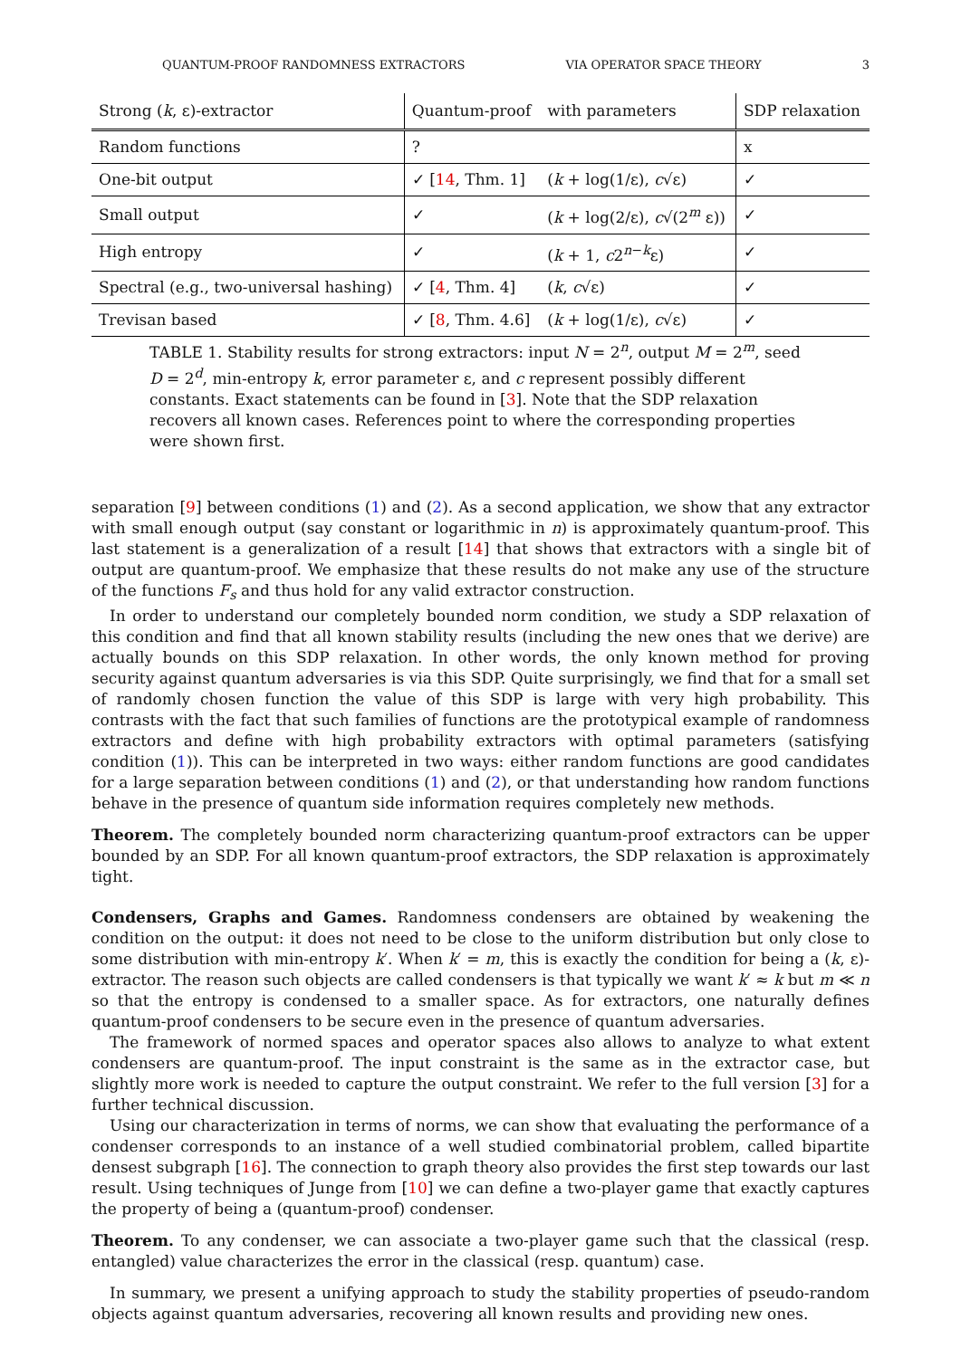QUANTUM-PROOF RANDOMNESS EXTRACTORS VIA OPERATOR SPACE THEORY 3
| Strong ( k , ε)-extractor | Quantum-proof | with parameters | SDP relaxation |
| --- | --- | --- | --- |
| Random functions | ? | | x |
| One-bit output | ✓ [ 14 , Thm. 1] | ( k + log(1/ε), c √ε) | ✓ |
| Small output | ✓ | ( k + log(2/ε), c √(2<sup>m</sup> ε)) | ✓ |
| High entropy | ✓ | ( k + 1, c 2<sup>n−k</sup>ε) | ✓ |
| Spectral (e.g., two-universal hashing) | ✓ [ 4 , Thm. 4] | ( k , c √ε) | ✓ |
| Trevisan based | ✓ [ 8 , Thm. 4.6] | ( k + log(1/ε), c √ε) | ✓ |
TABLE 1. Stability results for strong extractors: input N = 2<sup>n</sup>, output M = 2<sup>m</sup>, seed D = 2<sup>d</sup>, min-entropy k, error parameter ε, and c represent possibly different constants. Exact statements can be found in [3]. Note that the SDP relaxation recovers all known cases. References point to where the corresponding properties were shown first.
separation [9] between conditions (1) and (2). As a second application, we show that any extractor with small enough output (say constant or logarithmic in n) is approximately quantum-proof. This last statement is a generalization of a result [14] that shows that extractors with a single bit of output are quantum-proof. We emphasize that these results do not make any use of the structure of the functions F<sub>s</sub> and thus hold for any valid extractor construction.
In order to understand our completely bounded norm condition, we study a SDP relaxation of this condition and find that all known stability results (including the new ones that we derive) are actually bounds on this SDP relaxation. In other words, the only known method for proving security against quantum adversaries is via this SDP. Quite surprisingly, we find that for a small set of randomly chosen function the value of this SDP is large with very high probability. This contrasts with the fact that such families of functions are the prototypical example of randomness extractors and define with high probability extractors with optimal parameters (satisfying condition (1)). This can be interpreted in two ways: either random functions are good candidates for a large separation between conditions (1) and (2), or that understanding how random functions behave in the presence of quantum side information requires completely new methods.
Theorem. The completely bounded norm characterizing quantum-proof extractors can be upper bounded by an SDP. For all known quantum-proof extractors, the SDP relaxation is approximately tight.
Condensers, Graphs and Games. Randomness condensers are obtained by weakening the condition on the output: it does not need to be close to the uniform distribution but only close to some distribution with min-entropy k′. When k′ = m, this is exactly the condition for being a (k, ε)-extractor. The reason such objects are called condensers is that typically we want k′ ≈ k but m ≪ n so that the entropy is condensed to a smaller space. As for extractors, one naturally defines quantum-proof condensers to be secure even in the presence of quantum adversaries.
The framework of normed spaces and operator spaces also allows to analyze to what extent condensers are quantum-proof. The input constraint is the same as in the extractor case, but slightly more work is needed to capture the output constraint. We refer to the full version [3] for a further technical discussion.
Using our characterization in terms of norms, we can show that evaluating the performance of a condenser corresponds to an instance of a well studied combinatorial problem, called bipartite densest subgraph [16]. The connection to graph theory also provides the first step towards our last result. Using techniques of Junge from [10] we can define a two-player game that exactly captures the property of being a (quantum-proof) condenser.
Theorem. To any condenser, we can associate a two-player game such that the classical (resp. entangled) value characterizes the error in the classical (resp. quantum) case.
In summary, we present a unifying approach to study the stability properties of pseudo-random objects against quantum adversaries, recovering all known results and providing new ones.